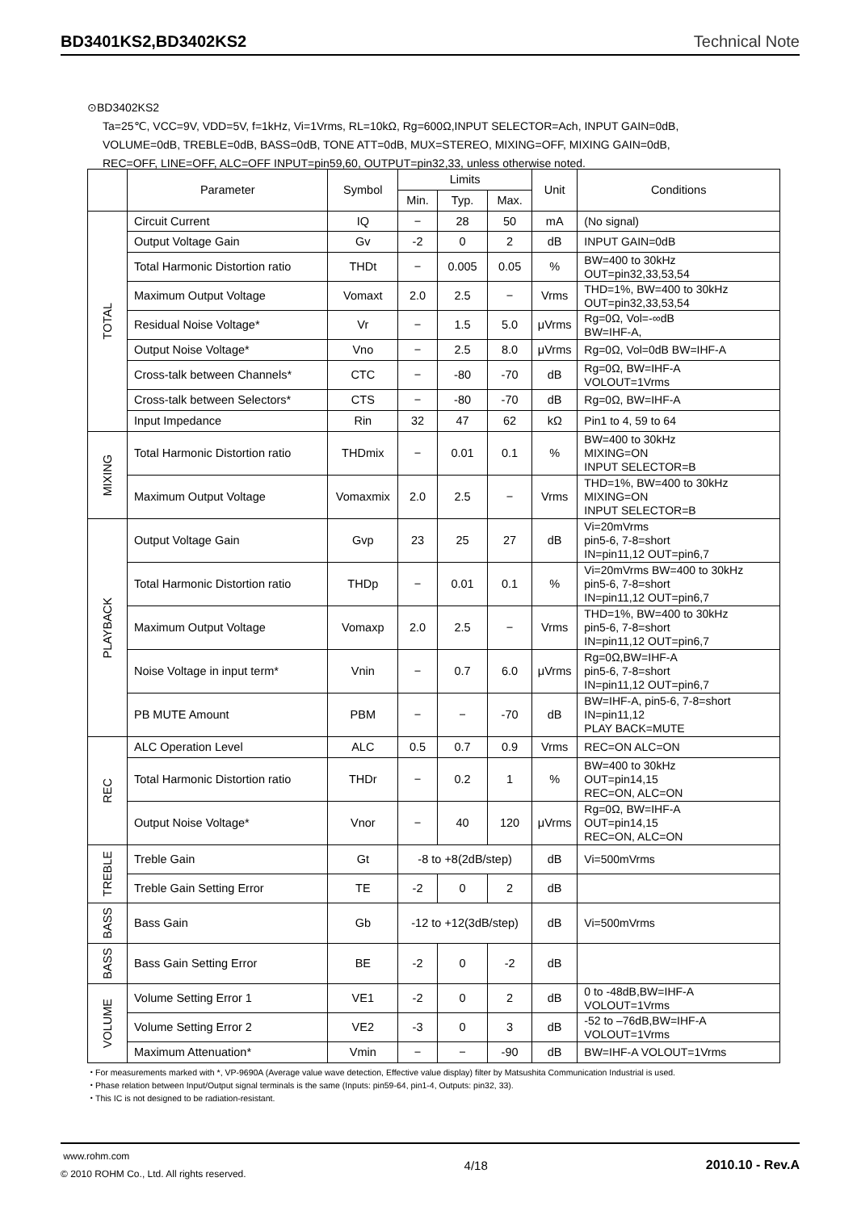BD3401KS2,BD3402KS2 Technical Note
⊙BD3402KS2
Ta=25℃, VCC=9V, VDD=5V, f=1kHz, Vi=1Vrms, RL=10kΩ, Rg=600Ω,INPUT SELECTOR=Ach, INPUT GAIN=0dB,
VOLUME=0dB, TREBLE=0dB, BASS=0dB, TONE ATT=0dB, MUX=STEREO, MIXING=OFF, MIXING GAIN=0dB,
REC=OFF, LINE=OFF, ALC=OFF INPUT=pin59,60, OUTPUT=pin32,33, unless otherwise noted.
| | Parameter | Symbol | Limits | | | Unit | Conditions |
| --- | --- | --- | --- | --- | --- | --- | --- |
| | | | Min. | Typ. | Max. | | |
| TOTAL | Circuit Current | IQ | − | 28 | 50 | mA | (No signal) |
| | Output Voltage Gain | Gv | -2 | 0 | 2 | dB | INPUT GAIN=0dB |
| | Total Harmonic Distortion ratio | THDt | − | 0.005 | 0.05 | % | BW=400 to 30kHz OUT=pin32,33,53,54 |
| | Maximum Output Voltage | Vomaxt | 2.0 | 2.5 | − | Vrms | THD=1%, BW=400 to 30kHz OUT=pin32,33,53,54 |
| | Residual Noise Voltage* | Vr | − | 1.5 | 5.0 | μVrms | Rg=0Ω, Vol=-∞dB BW=IHF-A, |
| | Output Noise Voltage* | Vno | − | 2.5 | 8.0 | μVrms | Rg=0Ω, Vol=0dB BW=IHF-A |
| | Cross-talk between Channels* | CTC | − | -80 | -70 | dB | Rg=0Ω, BW=IHF-A VOLOUT=1Vrms |
| | Cross-talk between Selectors* | CTS | − | -80 | -70 | dB | Rg=0Ω, BW=IHF-A |
| | Input Impedance | Rin | 32 | 47 | 62 | kΩ | Pin1 to 4, 59 to 64 |
| MIXING | Total Harmonic Distortion ratio | THDmix | − | 0.01 | 0.1 | % | BW=400 to 30kHz MIXING=ON INPUT SELECTOR=B |
| | Maximum Output Voltage | Vomaxmix | 2.0 | 2.5 | − | Vrms | THD=1%, BW=400 to 30kHz MIXING=ON INPUT SELECTOR=B |
| PLAYBACK | Output Voltage Gain | Gvp | 23 | 25 | 27 | dB | Vi=20mVrms pin5-6, 7-8=short IN=pin11,12 OUT=pin6,7 |
| | Total Harmonic Distortion ratio | THDp | − | 0.01 | 0.1 | % | Vi=20mVrms BW=400 to 30kHz pin5-6, 7-8=short IN=pin11,12 OUT=pin6,7 |
| | Maximum Output Voltage | Vomaxp | 2.0 | 2.5 | − | Vrms | THD=1%, BW=400 to 30kHz pin5-6, 7-8=short IN=pin11,12 OUT=pin6,7 |
| | Noise Voltage in input term* | Vnin | − | 0.7 | 6.0 | μVrms | Rg=0Ω,BW=IHF-A pin5-6, 7-8=short IN=pin11,12 OUT=pin6,7 |
| | PB MUTE Amount | PBM | − | − | -70 | dB | BW=IHF-A, pin5-6, 7-8=short IN=pin11,12 PLAY BACK=MUTE |
| REC | ALC Operation Level | ALC | 0.5 | 0.7 | 0.9 | Vrms | REC=ON ALC=ON |
| | Total Harmonic Distortion ratio | THDr | − | 0.2 | 1 | % | BW=400 to 30kHz OUT=pin14,15 REC=ON, ALC=ON |
| | Output Noise Voltage* | Vnor | − | 40 | 120 | μVrms | Rg=0Ω, BW=IHF-A OUT=pin14,15 REC=ON, ALC=ON |
| TREBLE | Treble Gain | Gt | -8 to +8(2dB/step) | | | dB | Vi=500mVrms |
| | Treble Gain Setting Error | TE | -2 | 0 | 2 | dB | |
| BASS | Bass Gain | Gb | -12 to +12(3dB/step) | | | dB | Vi=500mVrms |
| BASS | Bass Gain Setting Error | BE | -2 | 0 | -2 | dB | |
| VOLUME | Volume Setting Error 1 | VE1 | -2 | 0 | 2 | dB | 0 to -48dB,BW=IHF-A VOLOUT=1Vrms |
| | Volume Setting Error 2 | VE2 | -3 | 0 | 3 | dB | -52 to –76dB,BW=IHF-A VOLOUT=1Vrms |
| | Maximum Attenuation* | Vmin | − | − | -90 | dB | BW=IHF-A VOLOUT=1Vrms |
・For measurements marked with *, VP-9690A (Average value wave detection, Effective value display) filter by Matsushita Communication Industrial is used.
・Phase relation between Input/Output signal terminals is the same (Inputs: pin59-64, pin1-4, Outputs: pin32, 33).
・This IC is not designed to be radiation-resistant.
www.rohm.com
© 2010 ROHM Co., Ltd. All rights reserved.
4/18 2010.10 - Rev.A